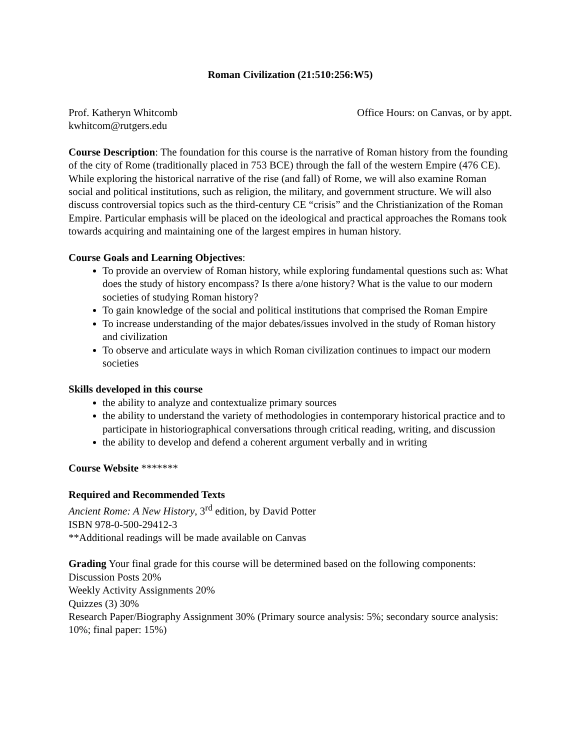Roman Civilization (21:510:256:W5)
Prof. Katheryn Whitcomb Office Hours: on Canvas, or by appt.
kwhitcom@rutgers.edu
Course Description: The foundation for this course is the narrative of Roman history from the founding of the city of Rome (traditionally placed in 753 BCE) through the fall of the western Empire (476 CE). While exploring the historical narrative of the rise (and fall) of Rome, we will also examine Roman social and political institutions, such as religion, the military, and government structure. We will also discuss controversial topics such as the third-century CE “crisis” and the Christianization of the Roman Empire. Particular emphasis will be placed on the ideological and practical approaches the Romans took towards acquiring and maintaining one of the largest empires in human history.
Course Goals and Learning Objectives:
To provide an overview of Roman history, while exploring fundamental questions such as: What does the study of history encompass? Is there a/one history? What is the value to our modern societies of studying Roman history?
To gain knowledge of the social and political institutions that comprised the Roman Empire
To increase understanding of the major debates/issues involved in the study of Roman history and civilization
To observe and articulate ways in which Roman civilization continues to impact our modern societies
Skills developed in this course
the ability to analyze and contextualize primary sources
the ability to understand the variety of methodologies in contemporary historical practice and to participate in historiographical conversations through critical reading, writing, and discussion
the ability to develop and defend a coherent argument verbally and in writing
Course Website *******
Required and Recommended Texts
Ancient Rome: A New History, 3<sup>rd</sup> edition, by David Potter
ISBN 978-0-500-29412-3
**Additional readings will be made available on Canvas
Grading Your final grade for this course will be determined based on the following components:
Discussion Posts 20%
Weekly Activity Assignments 20%
Quizzes (3) 30%
Research Paper/Biography Assignment 30% (Primary source analysis: 5%; secondary source analysis: 10%; final paper: 15%)